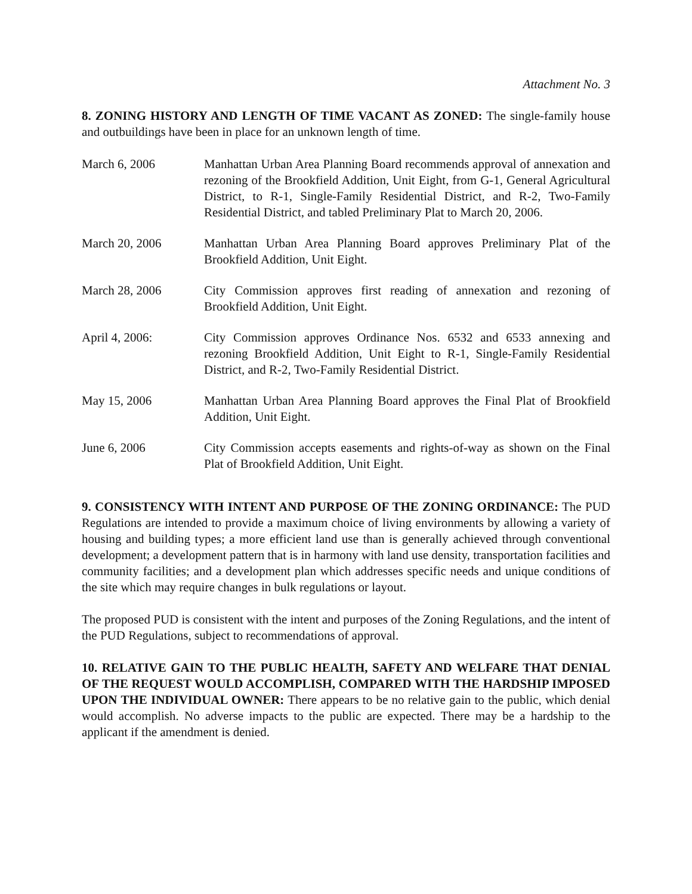Attachment No. 3
8. ZONING HISTORY AND LENGTH OF TIME VACANT AS ZONED: The single-family house and outbuildings have been in place for an unknown length of time.
March 6, 2006 Manhattan Urban Area Planning Board recommends approval of annexation and rezoning of the Brookfield Addition, Unit Eight, from G-1, General Agricultural District, to R-1, Single-Family Residential District, and R-2, Two-Family Residential District, and tabled Preliminary Plat to March 20, 2006.
March 20, 2006 Manhattan Urban Area Planning Board approves Preliminary Plat of the Brookfield Addition, Unit Eight.
March 28, 2006 City Commission approves first reading of annexation and rezoning of Brookfield Addition, Unit Eight.
April 4, 2006: City Commission approves Ordinance Nos. 6532 and 6533 annexing and rezoning Brookfield Addition, Unit Eight to R-1, Single-Family Residential District, and R-2, Two-Family Residential District.
May 15, 2006 Manhattan Urban Area Planning Board approves the Final Plat of Brookfield Addition, Unit Eight.
June 6, 2006 City Commission accepts easements and rights-of-way as shown on the Final Plat of Brookfield Addition, Unit Eight.
9. CONSISTENCY WITH INTENT AND PURPOSE OF THE ZONING ORDINANCE: The PUD Regulations are intended to provide a maximum choice of living environments by allowing a variety of housing and building types; a more efficient land use than is generally achieved through conventional development; a development pattern that is in harmony with land use density, transportation facilities and community facilities; and a development plan which addresses specific needs and unique conditions of the site which may require changes in bulk regulations or layout.
The proposed PUD is consistent with the intent and purposes of the Zoning Regulations, and the intent of the PUD Regulations, subject to recommendations of approval.
10. RELATIVE GAIN TO THE PUBLIC HEALTH, SAFETY AND WELFARE THAT DENIAL OF THE REQUEST WOULD ACCOMPLISH, COMPARED WITH THE HARDSHIP IMPOSED UPON THE INDIVIDUAL OWNER: There appears to be no relative gain to the public, which denial would accomplish. No adverse impacts to the public are expected. There may be a hardship to the applicant if the amendment is denied.